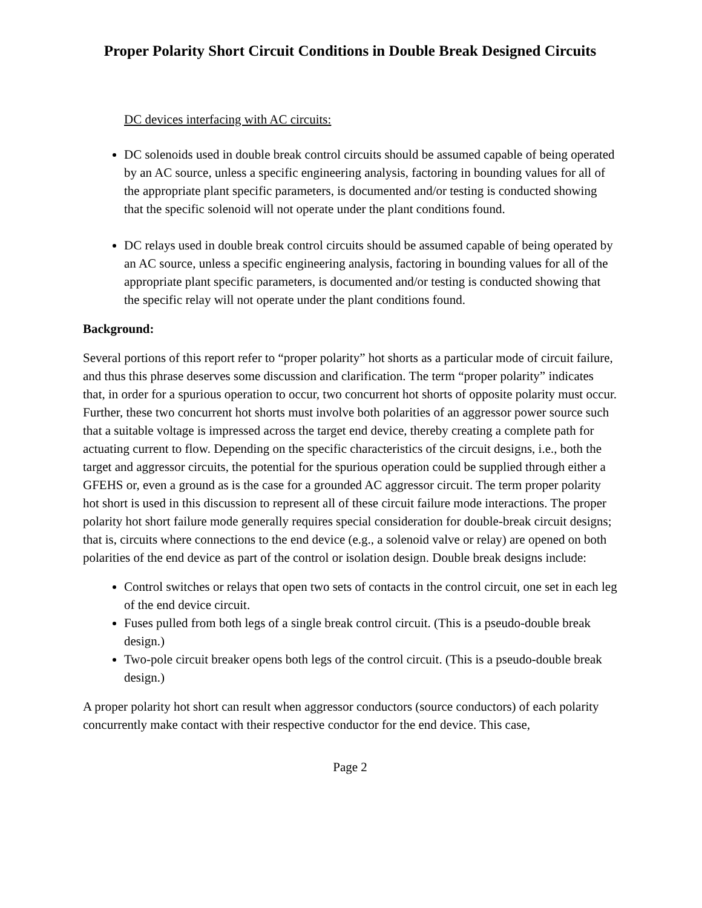Proper Polarity Short Circuit Conditions in Double Break Designed Circuits
DC devices interfacing with AC circuits:
DC solenoids used in double break control circuits should be assumed capable of being operated by an AC source, unless a specific engineering analysis, factoring in bounding values for all of the appropriate plant specific parameters, is documented and/or testing is conducted showing that the specific solenoid will not operate under the plant conditions found.
DC relays used in double break control circuits should be assumed capable of being operated by an AC source, unless a specific engineering analysis, factoring in bounding values for all of the appropriate plant specific parameters, is documented and/or testing is conducted showing that the specific relay will not operate under the plant conditions found.
Background:
Several portions of this report refer to “proper polarity” hot shorts as a particular mode of circuit failure, and thus this phrase deserves some discussion and clarification. The term “proper polarity” indicates that, in order for a spurious operation to occur, two concurrent hot shorts of opposite polarity must occur. Further, these two concurrent hot shorts must involve both polarities of an aggressor power source such that a suitable voltage is impressed across the target end device, thereby creating a complete path for actuating current to flow. Depending on the specific characteristics of the circuit designs, i.e., both the target and aggressor circuits, the potential for the spurious operation could be supplied through either a GFEHS or, even a ground as is the case for a grounded AC aggressor circuit. The term proper polarity hot short is used in this discussion to represent all of these circuit failure mode interactions. The proper polarity hot short failure mode generally requires special consideration for double-break circuit designs; that is, circuits where connections to the end device (e.g., a solenoid valve or relay) are opened on both polarities of the end device as part of the control or isolation design. Double break designs include:
Control switches or relays that open two sets of contacts in the control circuit, one set in each leg of the end device circuit.
Fuses pulled from both legs of a single break control circuit. (This is a pseudo-double break design.)
Two-pole circuit breaker opens both legs of the control circuit. (This is a pseudo-double break design.)
A proper polarity hot short can result when aggressor conductors (source conductors) of each polarity concurrently make contact with their respective conductor for the end device. This case,
Page 2